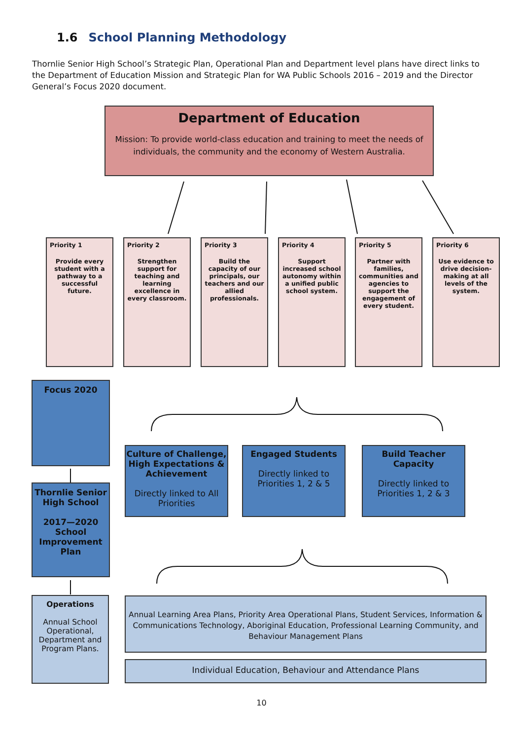1.6 School Planning Methodology
Thornlie Senior High School’s Strategic Plan, Operational Plan and Department level plans have direct links to the Department of Education Mission and Strategic Plan for WA Public Schools 2016 – 2019 and the Director General’s Focus 2020 document.
Department of Education
Mission: To provide world-class education and training to meet the needs of individuals, the community and the economy of Western Australia.
Priority 1
Provide every student with a pathway to a successful future.
Priority 2
Strengthen support for teaching and learning excellence in every classroom.
Priority 3
Build the capacity of our principals, our teachers and our allied professionals.
Priority 4
Support increased school autonomy within a unified public school system.
Priority 5
Partner with families, communities and agencies to support the engagement of every student.
Priority 6
Use evidence to drive decision-making at all levels of the system.
Focus 2020
Thornlie Senior High School
2017—2020 School Improvement Plan
Operations
Annual School Operational, Department and Program Plans.
Culture of Challenge, High Expectations & Achievement
Directly linked to All Priorities
Engaged Students
Directly linked to Priorities 1, 2 & 5
Build Teacher Capacity
Directly linked to Priorities 1, 2 & 3
Annual Learning Area Plans, Priority Area Operational Plans, Student Services, Information & Communications Technology, Aboriginal Education, Professional Learning Community, and Behaviour Management Plans
Individual Education, Behaviour and Attendance Plans
10